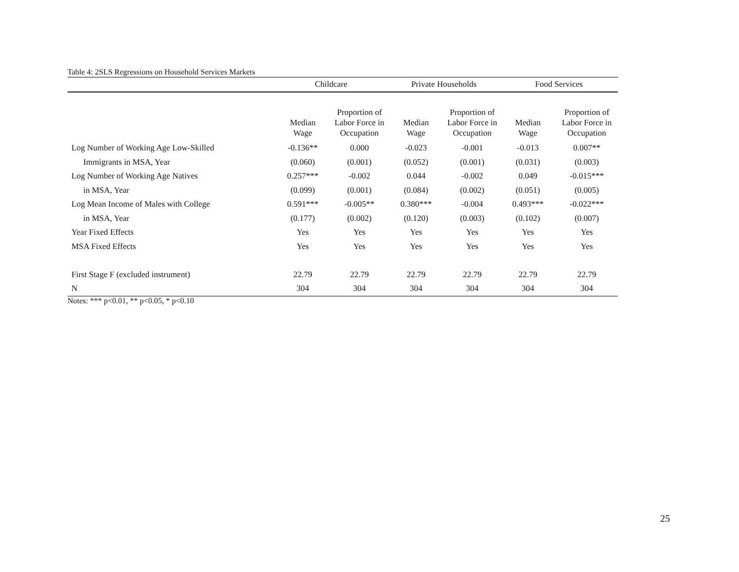Table 4: 2SLS Regressions on Household Services Markets
| | Childcare | | Private Households | | Food Services | |
| --- | --- | --- | --- | --- | --- | --- |
| | Median Wage | Proportion of Labor Force in Occupation | Median Wage | Proportion of Labor Force in Occupation | Median Wage | Proportion of Labor Force in Occupation |
| Log Number of Working Age Low-Skilled | -0.136** | 0.000 | -0.023 | -0.001 | -0.013 | 0.007** |
| Immigrants in MSA, Year | (0.060) | (0.001) | (0.052) | (0.001) | (0.031) | (0.003) |
| Log Number of Working Age Natives | 0.257*** | -0.002 | 0.044 | -0.002 | 0.049 | -0.015*** |
| in MSA, Year | (0.099) | (0.001) | (0.084) | (0.002) | (0.051) | (0.005) |
| Log Mean Income of Males with College | 0.591*** | -0.005** | 0.380*** | -0.004 | 0.493*** | -0.022*** |
| in MSA, Year | (0.177) | (0.002) | (0.120) | (0.003) | (0.102) | (0.007) |
| Year Fixed Effects | Yes | Yes | Yes | Yes | Yes | Yes |
| MSA Fixed Effects | Yes | Yes | Yes | Yes | Yes | Yes |
| First Stage F (excluded instrument) | 22.79 | 22.79 | 22.79 | 22.79 | 22.79 | 22.79 |
| N | 304 | 304 | 304 | 304 | 304 | 304 |
Notes: *** p<0.01, ** p<0.05, * p<0.10
25